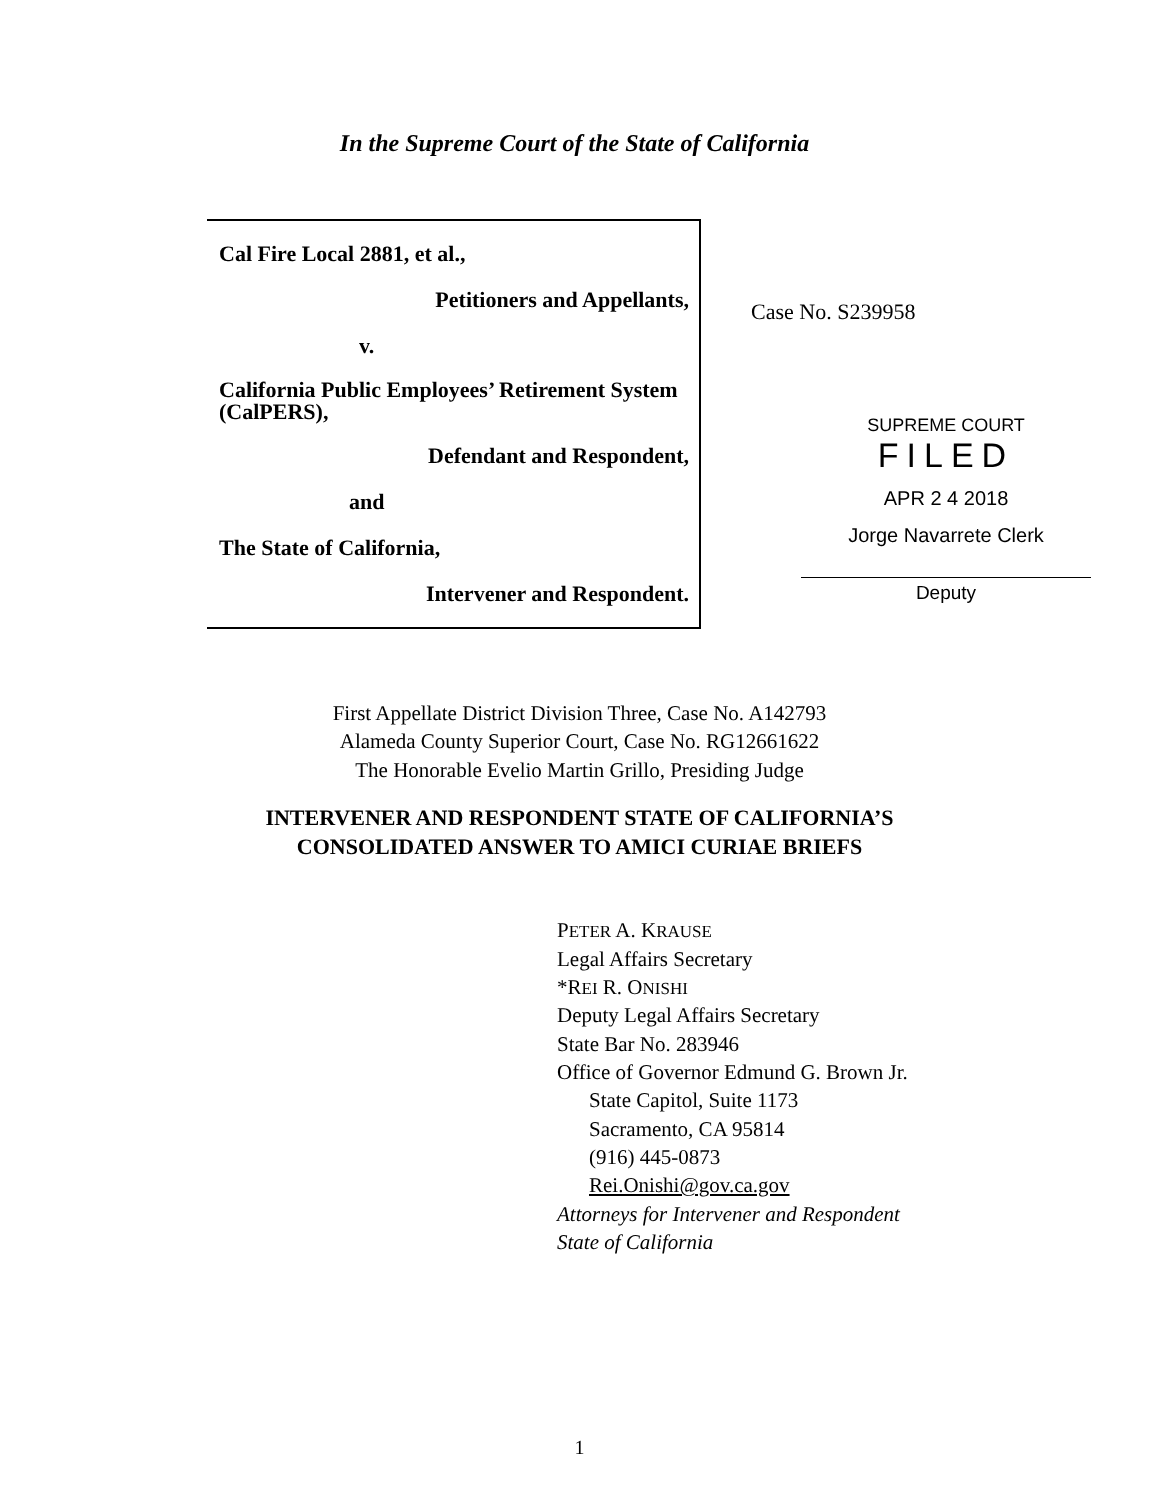In the Supreme Court of the State of California
Cal Fire Local 2881, et al.,
Petitioners and Appellants,
v.
California Public Employees’ Retirement System (CalPERS),
Defendant and Respondent,
and
The State of California,
Intervener and Respondent.
Case No. S239958
SUPREME COURT
FILED
APR 2 4 2018
Jorge Navarrete Clerk
Deputy
First Appellate District Division Three, Case No. A142793
Alameda County Superior Court, Case No. RG12661622
The Honorable Evelio Martin Grillo, Presiding Judge
INTERVENER AND RESPONDENT STATE OF CALIFORNIA’S
CONSOLIDATED ANSWER TO AMICI CURIAE BRIEFS
PETER A. KRAUSE
Legal Affairs Secretary
*REI R. ONISHI
Deputy Legal Affairs Secretary
State Bar No. 283946
Office of Governor Edmund G. Brown Jr.
State Capitol, Suite 1173
Sacramento, CA 95814
(916) 445-0873
Rei.Onishi@gov.ca.gov
Attorneys for Intervener and Respondent
State of California
1